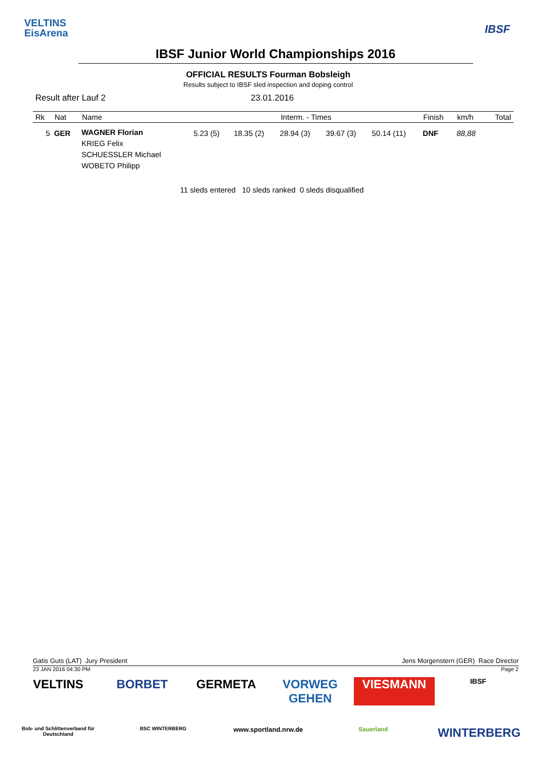VELTINS
EisArena
IBSF
IBSF Junior World Championships 2016
OFFICIAL RESULTS Fourman Bobsleigh
Results subject to IBSF sled inspection and doping control
Result after Lauf 2 23.01.2016
| Rk | Nat | Name | Interm. - Times | | | | | Finish | km/h | Total |
| --- | --- | --- | --- | --- | --- | --- | --- | --- | --- | --- |
| 5 | GER | WAGNER Florian KRIEG Felix SCHUESSLER Michael WOBETO Philipp | 5.23 (5) | 18.35 (2) | 28.94 (3) | 39.67 (3) | 50.14 (11) | DNF | 88,88 | |
11 sleds entered 10 sleds ranked 0 sleds disqualified
Gatis Guts (LAT) Jury President Jens Morgenstern (GER) Race Director
23 JAN 2016 04:30 PM Page 2
VELTINS
BORBET
GERMETA
VORWEG GEHEN
VIESMANN
IBSF
Bob- und Schlittenverband für Deutschland
BSC WINTERBERG
www.sportland.nrw.de
Sauerland
WINTERBERG